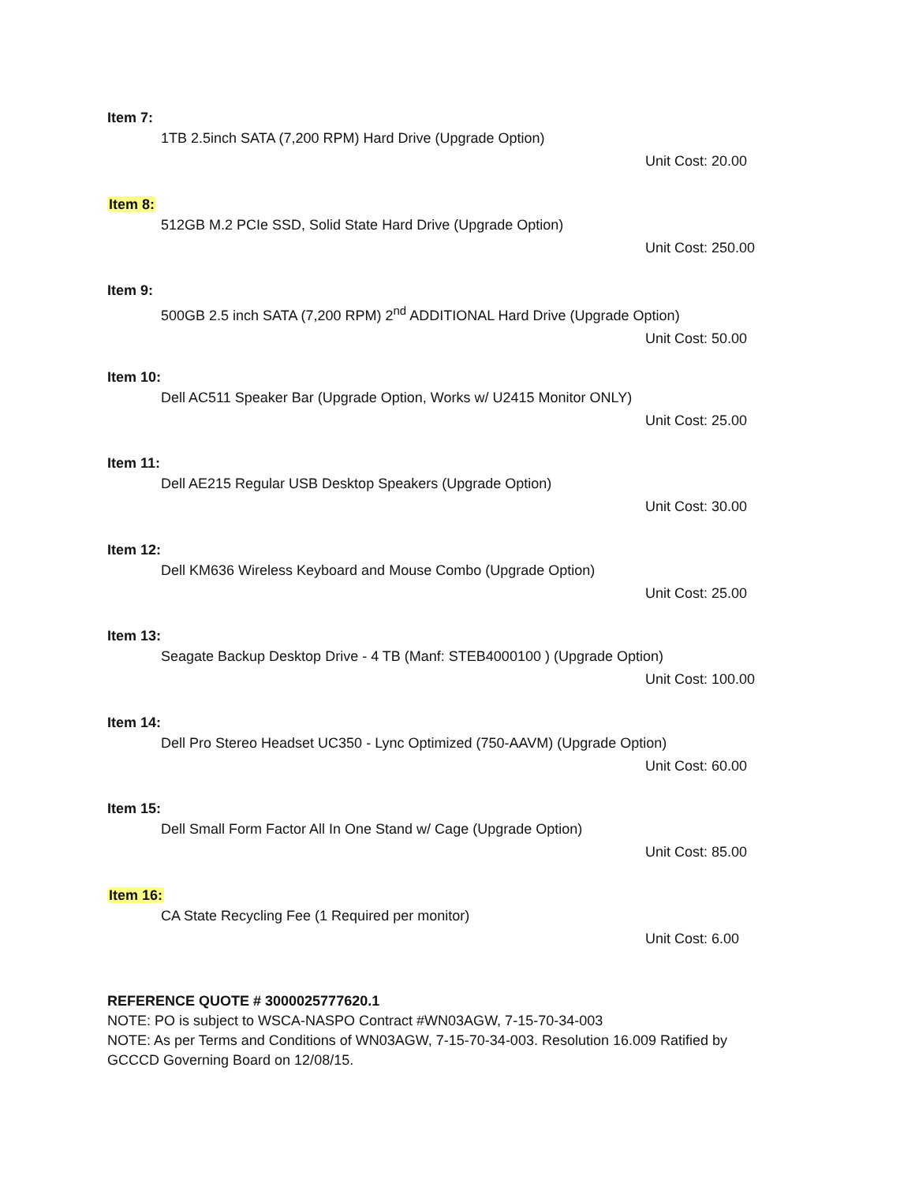Item 7:
1TB 2.5inch SATA (7,200 RPM) Hard Drive (Upgrade Option)
Unit Cost: 20.00
Item 8:
512GB M.2 PCIe SSD, Solid State Hard Drive (Upgrade Option)
Unit Cost: 250.00
Item 9:
500GB 2.5 inch SATA (7,200 RPM) 2<sup>nd</sup> ADDITIONAL Hard Drive (Upgrade Option)
Unit Cost: 50.00
Item 10:
Dell AC511 Speaker Bar (Upgrade Option, Works w/ U2415 Monitor ONLY)
Unit Cost: 25.00
Item 11:
Dell AE215 Regular USB Desktop Speakers (Upgrade Option)
Unit Cost: 30.00
Item 12:
Dell KM636 Wireless Keyboard and Mouse Combo (Upgrade Option)
Unit Cost: 25.00
Item 13:
Seagate Backup Desktop Drive - 4 TB (Manf: STEB4000100 ) (Upgrade Option)
Unit Cost: 100.00
Item 14:
Dell Pro Stereo Headset UC350 - Lync Optimized (750-AAVM) (Upgrade Option)
Unit Cost: 60.00
Item 15:
Dell Small Form Factor All In One Stand w/ Cage (Upgrade Option)
Unit Cost: 85.00
Item 16:
CA State Recycling Fee (1 Required per monitor)
Unit Cost: 6.00
REFERENCE QUOTE # 3000025777620.1
NOTE: PO is subject to WSCA-NASPO Contract #WN03AGW, 7-15-70-34-003
NOTE: As per Terms and Conditions of WN03AGW, 7-15-70-34-003. Resolution 16.009 Ratified by GCCCD Governing Board on 12/08/15.